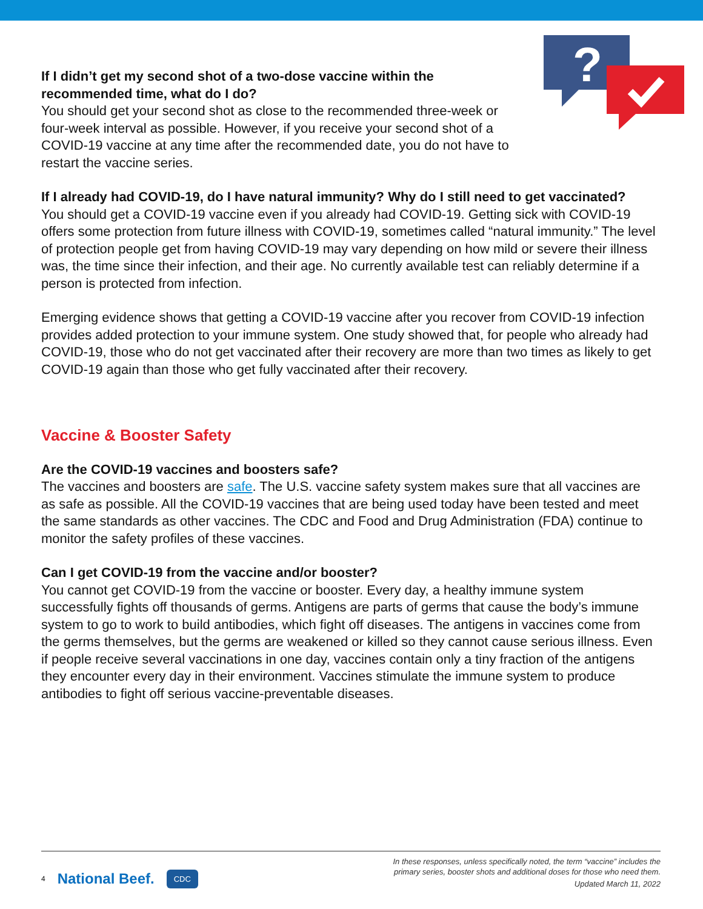?
If I didn’t get my second shot of a two-dose vaccine within the recommended time, what do I do?
You should get your second shot as close to the recommended three-week or four-week interval as possible. However, if you receive your second shot of a COVID-19 vaccine at any time after the recommended date, you do not have to restart the vaccine series.
If I already had COVID-19, do I have natural immunity? Why do I still need to get vaccinated?
You should get a COVID-19 vaccine even if you already had COVID-19. Getting sick with COVID-19 offers some protection from future illness with COVID-19, sometimes called “natural immunity.” The level of protection people get from having COVID-19 may vary depending on how mild or severe their illness was, the time since their infection, and their age. No currently available test can reliably determine if a person is protected from infection.
Emerging evidence shows that getting a COVID-19 vaccine after you recover from COVID-19 infection provides added protection to your immune system. One study showed that, for people who already had COVID-19, those who do not get vaccinated after their recovery are more than two times as likely to get COVID-19 again than those who get fully vaccinated after their recovery.
Vaccine & Booster Safety
Are the COVID-19 vaccines and boosters safe?
The vaccines and boosters are safe. The U.S. vaccine safety system makes sure that all vaccines are as safe as possible. All the COVID-19 vaccines that are being used today have been tested and meet the same standards as other vaccines. The CDC and Food and Drug Administration (FDA) continue to monitor the safety profiles of these vaccines.
Can I get COVID-19 from the vaccine and/or booster?
You cannot get COVID-19 from the vaccine or booster. Every day, a healthy immune system successfully fights off thousands of germs. Antigens are parts of germs that cause the body’s immune system to go to work to build antibodies, which fight off diseases. The antigens in vaccines come from the germs themselves, but the germs are weakened or killed so they cannot cause serious illness. Even if people receive several vaccinations in one day, vaccines contain only a tiny fraction of the antigens they encounter every day in their environment. Vaccines stimulate the immune system to produce antibodies to fight off serious vaccine-preventable diseases.
4 National Beef. CDC
In these responses, unless specifically noted, the term “vaccine” includes the
primary series, booster shots and additional doses for those who need them.
Updated March 11, 2022